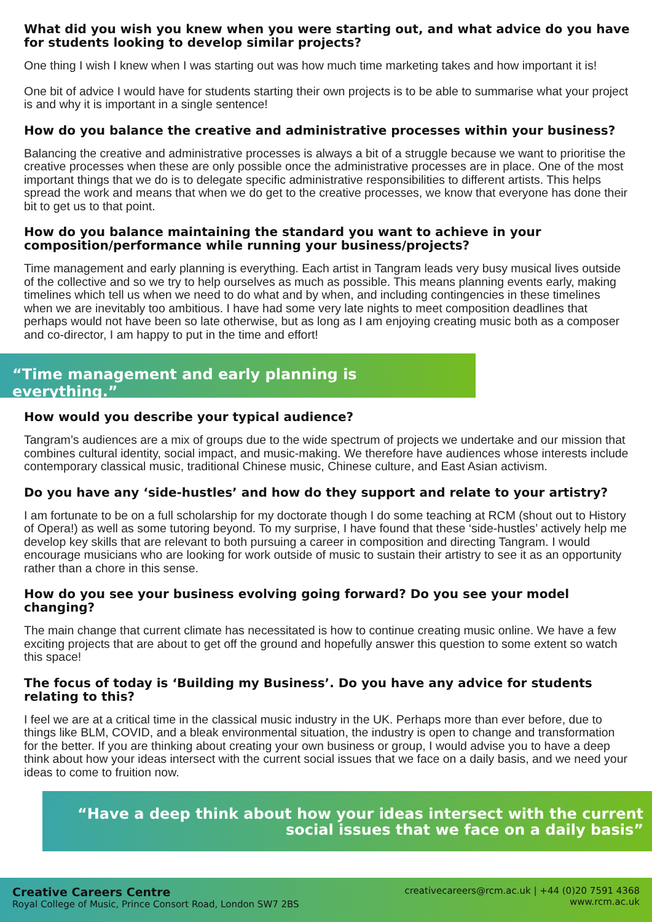What did you wish you knew when you were starting out, and what advice do you have for students looking to develop similar projects?
One thing I wish I knew when I was starting out was how much time marketing takes and how important it is!
One bit of advice I would have for students starting their own projects is to be able to summarise what your project is and why it is important in a single sentence!
How do you balance the creative and administrative processes within your business?
Balancing the creative and administrative processes is always a bit of a struggle because we want to prioritise the creative processes when these are only possible once the administrative processes are in place. One of the most important things that we do is to delegate specific administrative responsibilities to different artists. This helps spread the work and means that when we do get to the creative processes, we know that everyone has done their bit to get us to that point.
How do you balance maintaining the standard you want to achieve in your composition/performance while running your business/projects?
Time management and early planning is everything. Each artist in Tangram leads very busy musical lives outside of the collective and so we try to help ourselves as much as possible. This means planning events early, making timelines which tell us when we need to do what and by when, and including contingencies in these timelines when we are inevitably too ambitious. I have had some very late nights to meet composition deadlines that perhaps would not have been so late otherwise, but as long as I am enjoying creating music both as a composer and co-director, I am happy to put in the time and effort!
“Time management and early planning is everything.”
How would you describe your typical audience?
Tangram’s audiences are a mix of groups due to the wide spectrum of projects we undertake and our mission that combines cultural identity, social impact, and music-making. We therefore have audiences whose interests include contemporary classical music, traditional Chinese music, Chinese culture, and East Asian activism.
Do you have any ‘side-hustles’ and how do they support and relate to your artistry?
I am fortunate to be on a full scholarship for my doctorate though I do some teaching at RCM (shout out to History of Opera!) as well as some tutoring beyond. To my surprise, I have found that these ‘side-hustles’ actively help me develop key skills that are relevant to both pursuing a career in composition and directing Tangram. I would encourage musicians who are looking for work outside of music to sustain their artistry to see it as an opportunity rather than a chore in this sense.
How do you see your business evolving going forward? Do you see your model changing?
The main change that current climate has necessitated is how to continue creating music online. We have a few exciting projects that are about to get off the ground and hopefully answer this question to some extent so watch this space!
The focus of today is ‘Building my Business’. Do you have any advice for students relating to this?
I feel we are at a critical time in the classical music industry in the UK. Perhaps more than ever before, due to things like BLM, COVID, and a bleak environmental situation, the industry is open to change and transformation for the better. If you are thinking about creating your own business or group, I would advise you to have a deep think about how your ideas intersect with the current social issues that we face on a daily basis, and we need your ideas to come to fruition now.
“Have a deep think about how your ideas intersect with the current
social issues that we face on a daily basis”
Creative Careers Centre
Royal College of Music, Prince Consort Road, London SW7 2BS
creativecareers@rcm.ac.uk | +44 (0)20 7591 4368
www.rcm.ac.uk